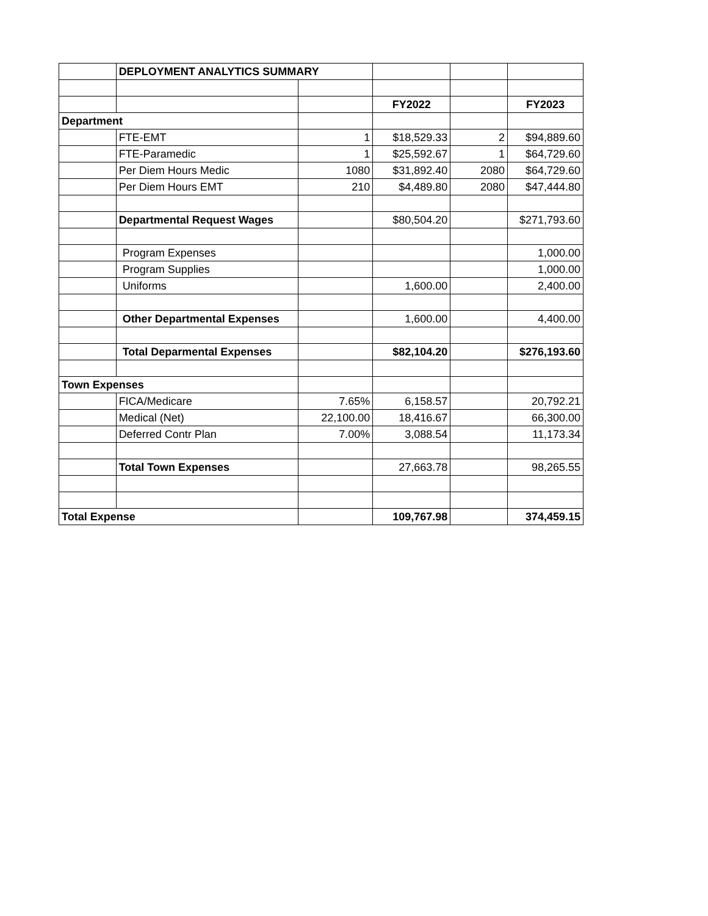| | DEPLOYMENT ANALYTICS SUMMARY | | | | |
| | | | FY2022 | | FY2023 |
| Department | | | | | |
| | FTE-EMT | 1 | $18,529.33 | 2 | $94,889.60 |
| | FTE-Paramedic | 1 | $25,592.67 | 1 | $64,729.60 |
| | Per Diem Hours Medic | 1080 | $31,892.40 | 2080 | $64,729.60 |
| | Per Diem Hours EMT | 210 | $4,489.80 | 2080 | $47,444.80 |
| | Departmental Request Wages | | $80,504.20 | | $271,793.60 |
| | Program Expenses | | | | 1,000.00 |
| | Program Supplies | | | | 1,000.00 |
| | Uniforms | | 1,600.00 | | 2,400.00 |
| | Other Departmental Expenses | | 1,600.00 | | 4,400.00 |
| | Total Deparmental Expenses | | $82,104.20 | | $276,193.60 |
| Town Expenses | | | | | |
| | FICA/Medicare | 7.65% | 6,158.57 | | 20,792.21 |
| | Medical (Net) | 22,100.00 | 18,416.67 | | 66,300.00 |
| | Deferred Contr Plan | 7.00% | 3,088.54 | | 11,173.34 |
| | Total Town Expenses | | 27,663.78 | | 98,265.55 |
| Total Expense | | | 109,767.98 | | 374,459.15 |